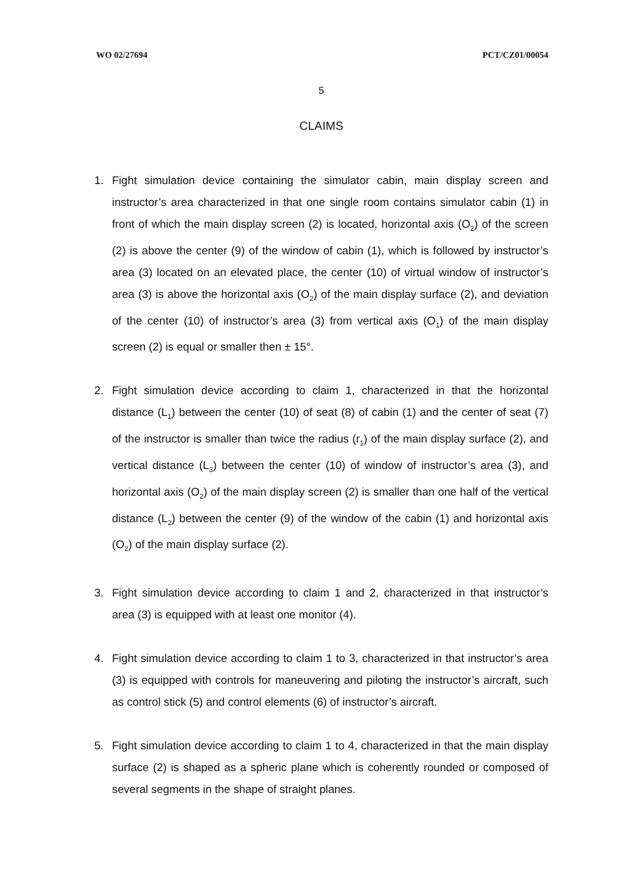WO 02/27694 PCT/CZ01/00054
5
CLAIMS
1. Fight simulation device containing the simulator cabin, main display screen and instructor’s area characterized in that one single room contains simulator cabin (1) in front of which the main display screen (2) is located, horizontal axis (O<sub>2</sub>) of the screen (2) is above the center (9) of the window of cabin (1), which is followed by instructor’s area (3) located on an elevated place, the center (10) of virtual window of instructor’s area (3) is above the horizontal axis (O<sub>2</sub>) of the main display surface (2), and deviation of the center (10) of instructor’s area (3) from vertical axis (O<sub>1</sub>) of the main display screen (2) is equal or smaller then ± 15°.
2. Fight simulation device according to claim 1, characterized in that the horizontal distance (L<sub>1</sub>) between the center (10) of seat (8) of cabin (1) and the center of seat (7) of the instructor is smaller than twice the radius (r<sub>1</sub>) of the main display surface (2), and vertical distance (L<sub>3</sub>) between the center (10) of window of instructor’s area (3), and horizontal axis (O<sub>2</sub>) of the main display screen (2) is smaller than one half of the vertical distance (L<sub>2</sub>) between the center (9) of the window of the cabin (1) and horizontal axis (O<sub>2</sub>) of the main display surface (2).
3. Fight simulation device according to claim 1 and 2, characterized in that instructor’s area (3) is equipped with at least one monitor (4).
4. Fight simulation device according to claim 1 to 3, characterized in that instructor’s area (3) is equipped with controls for maneuvering and piloting the instructor’s aircraft, such as control stick (5) and control elements (6) of instructor’s aircraft.
5. Fight simulation device according to claim 1 to 4, characterized in that the main display surface (2) is shaped as a spheric plane which is coherently rounded or composed of several segments in the shape of straight planes.